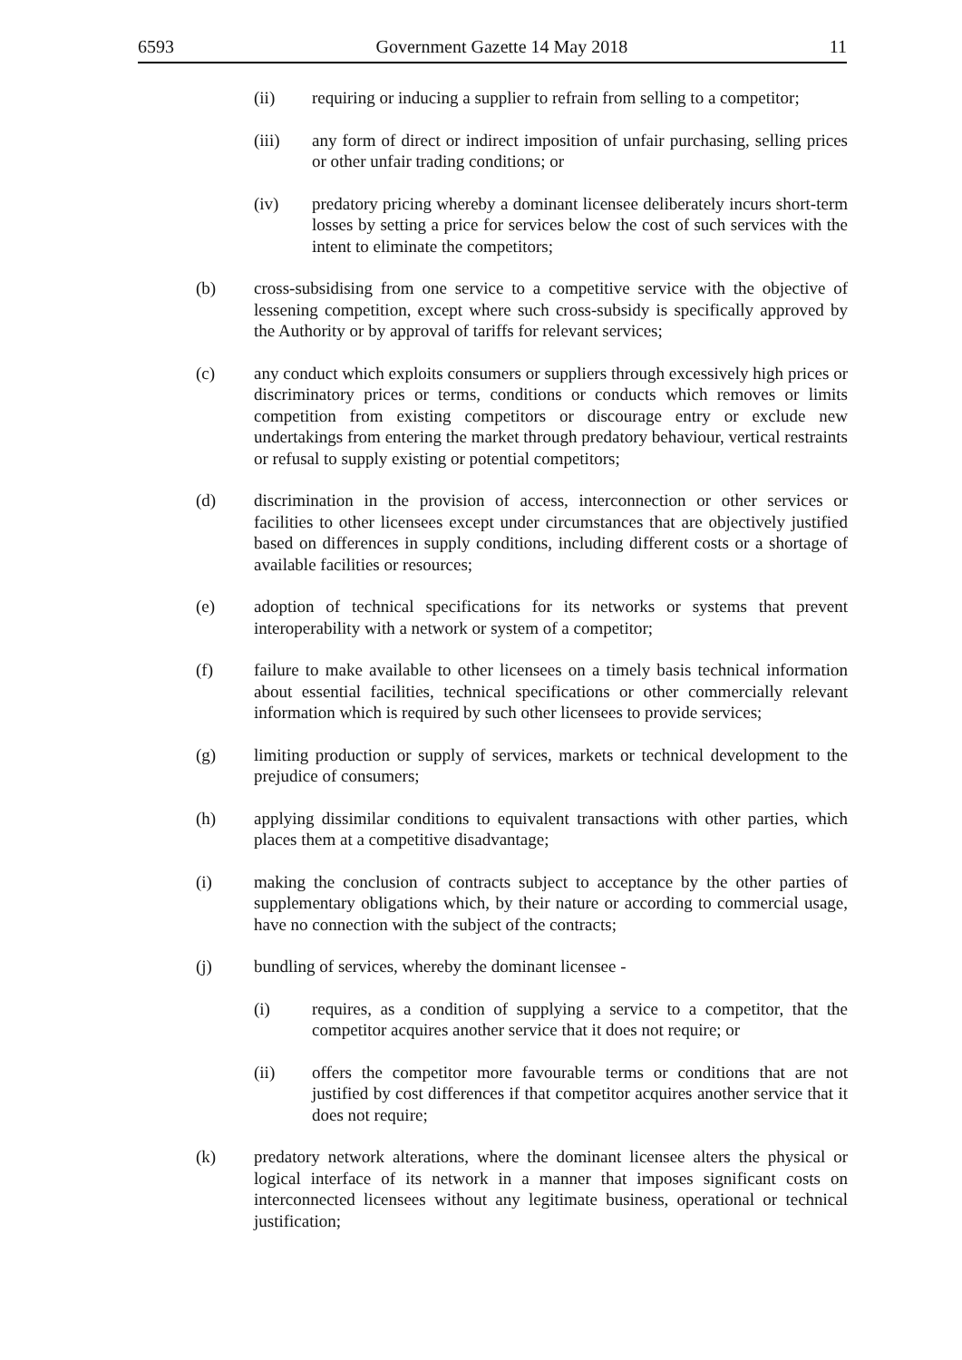6593 Government Gazette 14 May 2018 11
(ii) requiring or inducing a supplier to refrain from selling to a competitor;
(iii) any form of direct or indirect imposition of unfair purchasing, selling prices or other unfair trading conditions; or
(iv) predatory pricing whereby a dominant licensee deliberately incurs short-term losses by setting a price for services below the cost of such services with the intent to eliminate the competitors;
(b) cross-subsidising from one service to a competitive service with the objective of lessening competition, except where such cross-subsidy is specifically approved by the Authority or by approval of tariffs for relevant services;
(c) any conduct which exploits consumers or suppliers through excessively high prices or discriminatory prices or terms, conditions or conducts which removes or limits competition from existing competitors or discourage entry or exclude new undertakings from entering the market through predatory behaviour, vertical restraints or refusal to supply existing or potential competitors;
(d) discrimination in the provision of access, interconnection or other services or facilities to other licensees except under circumstances that are objectively justified based on differences in supply conditions, including different costs or a shortage of available facilities or resources;
(e) adoption of technical specifications for its networks or systems that prevent interoperability with a network or system of a competitor;
(f) failure to make available to other licensees on a timely basis technical information about essential facilities, technical specifications or other commercially relevant information which is required by such other licensees to provide services;
(g) limiting production or supply of services, markets or technical development to the prejudice of consumers;
(h) applying dissimilar conditions to equivalent transactions with other parties, which places them at a competitive disadvantage;
(i) making the conclusion of contracts subject to acceptance by the other parties of supplementary obligations which, by their nature or according to commercial usage, have no connection with the subject of the contracts;
(j) bundling of services, whereby the dominant licensee -
(i) requires, as a condition of supplying a service to a competitor, that the competitor acquires another service that it does not require; or
(ii) offers the competitor more favourable terms or conditions that are not justified by cost differences if that competitor acquires another service that it does not require;
(k) predatory network alterations, where the dominant licensee alters the physical or logical interface of its network in a manner that imposes significant costs on interconnected licensees without any legitimate business, operational or technical justification;